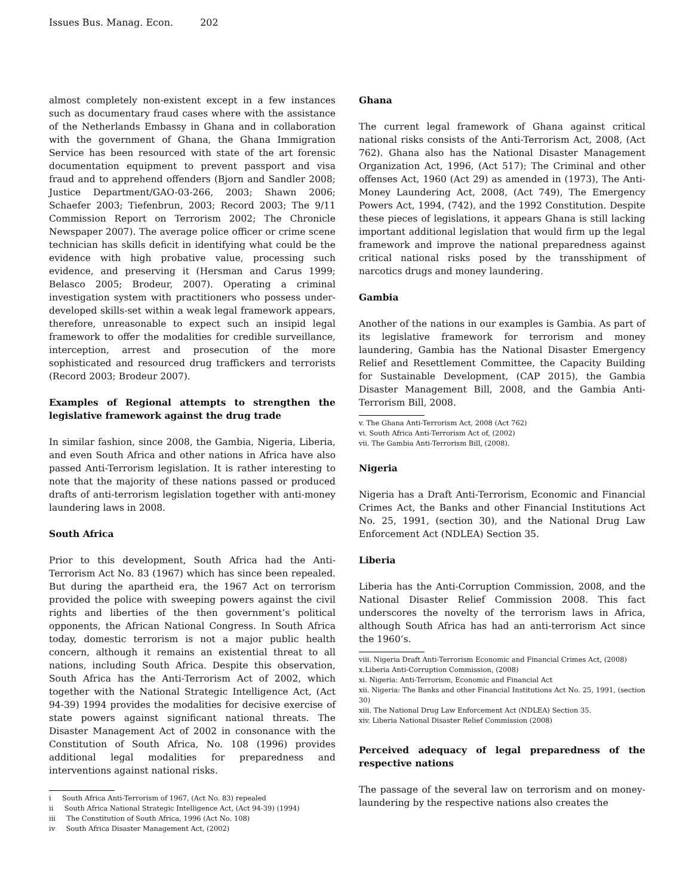Issues Bus. Manag. Econ. 202
almost completely non-existent except in a few instances such as documentary fraud cases where with the assistance of the Netherlands Embassy in Ghana and in collaboration with the government of Ghana, the Ghana Immigration Service has been resourced with state of the art forensic documentation equipment to prevent passport and visa fraud and to apprehend offenders (Bjorn and Sandler 2008; Justice Department/GAO-03-266, 2003; Shawn 2006; Schaefer 2003; Tiefenbrun, 2003; Record 2003; The 9/11 Commission Report on Terrorism 2002; The Chronicle Newspaper 2007). The average police officer or crime scene technician has skills deficit in identifying what could be the evidence with high probative value, processing such evidence, and preserving it (Hersman and Carus 1999; Belasco 2005; Brodeur, 2007). Operating a criminal investigation system with practitioners who possess under-developed skills-set within a weak legal framework appears, therefore, unreasonable to expect such an insipid legal framework to offer the modalities for credible surveillance, interception, arrest and prosecution of the more sophisticated and resourced drug traffickers and terrorists (Record 2003; Brodeur 2007).
Examples of Regional attempts to strengthen the legislative framework against the drug trade
In similar fashion, since 2008, the Gambia, Nigeria, Liberia, and even South Africa and other nations in Africa have also passed Anti-Terrorism legislation. It is rather interesting to note that the majority of these nations passed or produced drafts of anti-terrorism legislation together with anti-money laundering laws in 2008.
South Africa
Prior to this development, South Africa had the Anti-Terrorism Act No. 83 (1967) which has since been repealed. But during the apartheid era, the 1967 Act on terrorism provided the police with sweeping powers against the civil rights and liberties of the then government’s political opponents, the African National Congress. In South Africa today, domestic terrorism is not a major public health concern, although it remains an existential threat to all nations, including South Africa. Despite this observation, South Africa has the Anti-Terrorism Act of 2002, which together with the National Strategic Intelligence Act, (Act 94-39) 1994 provides the modalities for decisive exercise of state powers against significant national threats. The Disaster Management Act of 2002 in consonance with the Constitution of South Africa, No. 108 (1996) provides additional legal modalities for preparedness and interventions against national risks.
i South Africa Anti-Terrorism of 1967, (Act No. 83) repealed
ii South Africa National Strategic Intelligence Act, (Act 94-39) (1994)
iii The Constitution of South Africa, 1996 (Act No. 108)
iv South Africa Disaster Management Act, (2002)
Ghana
The current legal framework of Ghana against critical national risks consists of the Anti-Terrorism Act, 2008, (Act 762). Ghana also has the National Disaster Management Organization Act, 1996, (Act 517); The Criminal and other offenses Act, 1960 (Act 29) as amended in (1973), The Anti-Money Laundering Act, 2008, (Act 749), The Emergency Powers Act, 1994, (742), and the 1992 Constitution. Despite these pieces of legislations, it appears Ghana is still lacking important additional legislation that would firm up the legal framework and improve the national preparedness against critical national risks posed by the transshipment of narcotics drugs and money laundering.
Gambia
Another of the nations in our examples is Gambia. As part of its legislative framework for terrorism and money laundering, Gambia has the National Disaster Emergency Relief and Resettlement Committee, the Capacity Building for Sustainable Development, (CAP 2015), the Gambia Disaster Management Bill, 2008, and the Gambia Anti-Terrorism Bill, 2008.
v. The Ghana Anti-Terrorism Act, 2008 (Act 762)
vi. South Africa Anti-Terrorism Act of, (2002)
vii. The Gambia Anti-Terrorism Bill, (2008).
Nigeria
Nigeria has a Draft Anti-Terrorism, Economic and Financial Crimes Act, the Banks and other Financial Institutions Act No. 25, 1991, (section 30), and the National Drug Law Enforcement Act (NDLEA) Section 35.
Liberia
Liberia has the Anti-Corruption Commission, 2008, and the National Disaster Relief Commission 2008. This fact underscores the novelty of the terrorism laws in Africa, although South Africa has had an anti-terrorism Act since the 1960’s.
viii. Nigeria Draft Anti-Terrorism Economic and Financial Crimes Act, (2008)
x.Liberia Anti-Corruption Commission, (2008)
xi. Nigeria: Anti-Terrorism, Economic and Financial Act
xii. Nigeria: The Banks and other Financial Institutions Act No. 25, 1991, (section 30)
xiii. The National Drug Law Enforcement Act (NDLEA) Section 35.
xiv. Liberia National Disaster Relief Commission (2008)
Perceived adequacy of legal preparedness of the respective nations
The passage of the several law on terrorism and on money-laundering by the respective nations also creates the